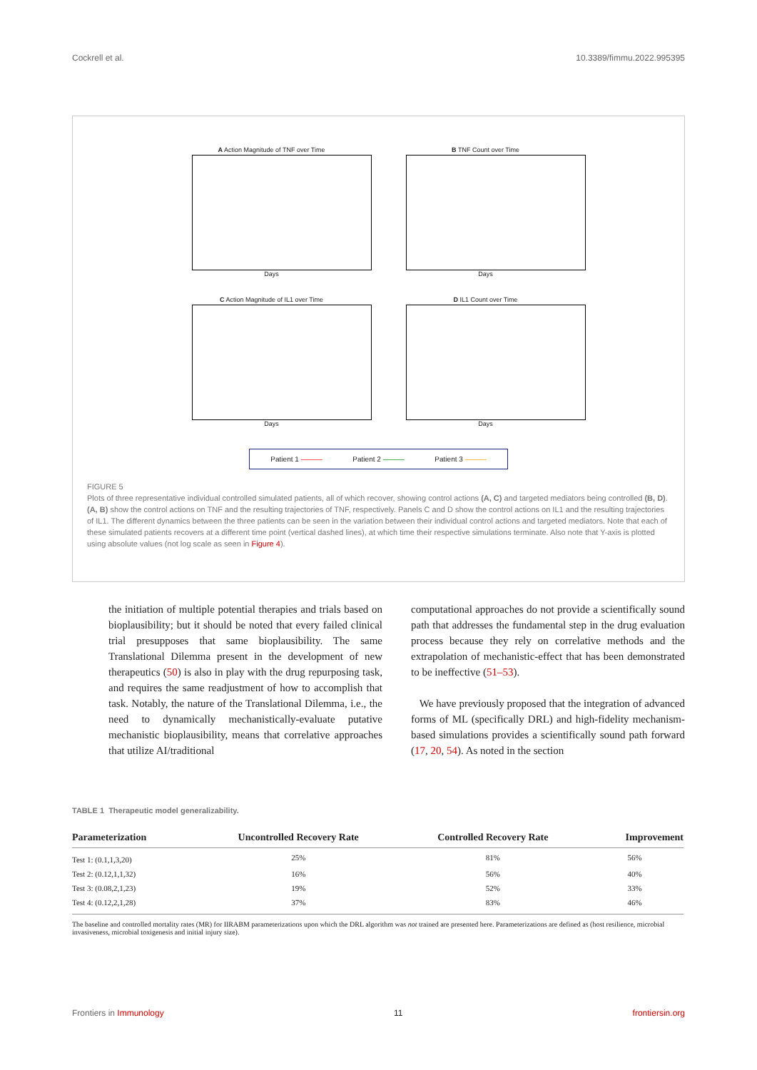Cockrell et al. 10.3389/fimmu.2022.995395
A Action Magnitude of TNF over Time
Days
B TNF Count over Time
Days
C Action Magnitude of IL1 over Time
Days
D IL1 Count over Time
Days
Patient 1 ——— Patient 2 ——— Patient 3 ———
FIGURE 5
Plots of three representative individual controlled simulated patients, all of which recover, showing control actions (A, C) and targeted mediators being controlled (B, D). (A, B) show the control actions on TNF and the resulting trajectories of TNF, respectively. Panels C and D show the control actions on IL1 and the resulting trajectories of IL1. The different dynamics between the three patients can be seen in the variation between their individual control actions and targeted mediators. Note that each of these simulated patients recovers at a different time point (vertical dashed lines), at which time their respective simulations terminate. Also note that Y-axis is plotted using absolute values (not log scale as seen in Figure 4).
the initiation of multiple potential therapies and trials based on bioplausibility; but it should be noted that every failed clinical trial presupposes that same bioplausibility. The same Translational Dilemma present in the development of new therapeutics (50) is also in play with the drug repurposing task, and requires the same readjustment of how to accomplish that task. Notably, the nature of the Translational Dilemma, i.e., the need to dynamically mechanistically-evaluate putative mechanistic bioplausibility, means that correlative approaches that utilize AI/traditional
computational approaches do not provide a scientifically sound path that addresses the fundamental step in the drug evaluation process because they rely on correlative methods and the extrapolation of mechanistic-effect that has been demonstrated to be ineffective (51–53).
We have previously proposed that the integration of advanced forms of ML (specifically DRL) and high-fidelity mechanism-based simulations provides a scientifically sound path forward (17, 20, 54). As noted in the section
TABLE 1 Therapeutic model generalizability.
| Parameterization | Uncontrolled Recovery Rate | Controlled Recovery Rate | Improvement |
| --- | --- | --- | --- |
| Test 1: (0.1,1,3,20) | 25% | 81% | 56% |
| Test 2: (0.12,1,1,32) | 16% | 56% | 40% |
| Test 3: (0.08,2,1,23) | 19% | 52% | 33% |
| Test 4: (0.12,2,1,28) | 37% | 83% | 46% |
The baseline and controlled mortality rates (MR) for IIRABM parameterizations upon which the DRL algorithm was not trained are presented here. Parameterizations are defined as (host resilience, microbial invasiveness, microbial toxigenesis and initial injury size).
Frontiers in Immunology 11 frontiersin.org